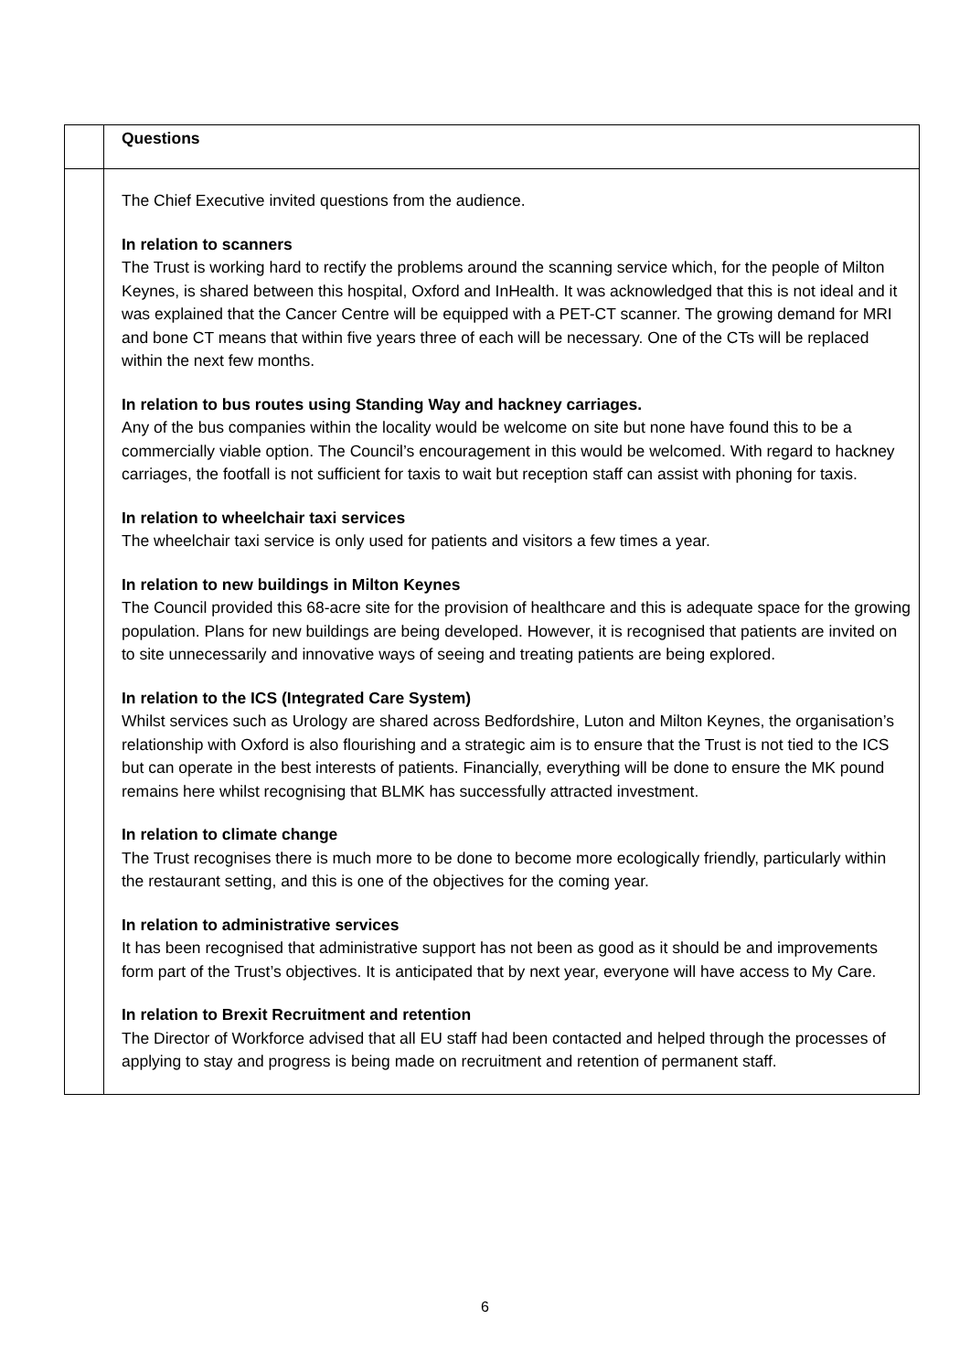| | Questions |
| | The Chief Executive invited questions from the audience. In relation to scanners The Trust is working hard to rectify the problems around the scanning service which, for the people of Milton Keynes, is shared between this hospital, Oxford and InHealth. It was acknowledged that this is not ideal and it was explained that the Cancer Centre will be equipped with a PET-CT scanner. The growing demand for MRI and bone CT means that within five years three of each will be necessary. One of the CTs will be replaced within the next few months. In relation to bus routes using Standing Way and hackney carriages. Any of the bus companies within the locality would be welcome on site but none have found this to be a commercially viable option. The Council’s encouragement in this would be welcomed. With regard to hackney carriages, the footfall is not sufficient for taxis to wait but reception staff can assist with phoning for taxis. In relation to wheelchair taxi services The wheelchair taxi service is only used for patients and visitors a few times a year. In relation to new buildings in Milton Keynes The Council provided this 68-acre site for the provision of healthcare and this is adequate space for the growing population. Plans for new buildings are being developed. However, it is recognised that patients are invited on to site unnecessarily and innovative ways of seeing and treating patients are being explored. In relation to the ICS (Integrated Care System) Whilst services such as Urology are shared across Bedfordshire, Luton and Milton Keynes, the organisation’s relationship with Oxford is also flourishing and a strategic aim is to ensure that the Trust is not tied to the ICS but can operate in the best interests of patients. Financially, everything will be done to ensure the MK pound remains here whilst recognising that BLMK has successfully attracted investment. In relation to climate change The Trust recognises there is much more to be done to become more ecologically friendly, particularly within the restaurant setting, and this is one of the objectives for the coming year. In relation to administrative services It has been recognised that administrative support has not been as good as it should be and improvements form part of the Trust’s objectives. It is anticipated that by next year, everyone will have access to My Care. In relation to Brexit Recruitment and retention The Director of Workforce advised that all EU staff had been contacted and helped through the processes of applying to stay and progress is being made on recruitment and retention of permanent staff. |
6